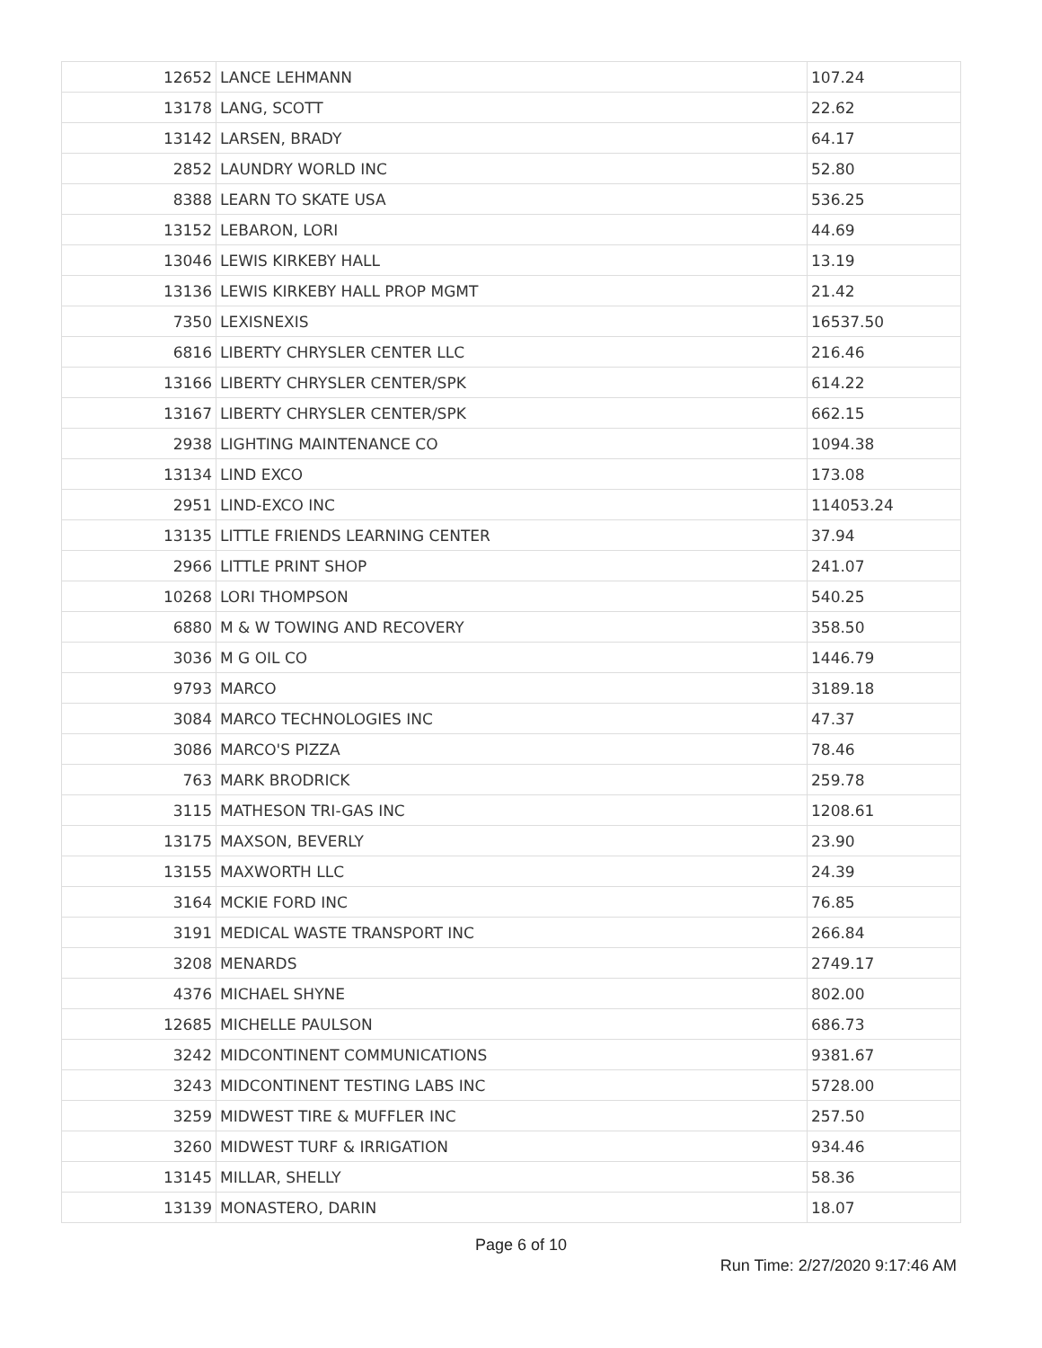| 12652 | LANCE LEHMANN | 107.24 |
| 13178 | LANG, SCOTT | 22.62 |
| 13142 | LARSEN, BRADY | 64.17 |
| 2852 | LAUNDRY WORLD INC | 52.80 |
| 8388 | LEARN TO SKATE USA | 536.25 |
| 13152 | LEBARON, LORI | 44.69 |
| 13046 | LEWIS KIRKEBY HALL | 13.19 |
| 13136 | LEWIS KIRKEBY HALL PROP MGMT | 21.42 |
| 7350 | LEXISNEXIS | 16537.50 |
| 6816 | LIBERTY CHRYSLER CENTER LLC | 216.46 |
| 13166 | LIBERTY CHRYSLER CENTER/SPK | 614.22 |
| 13167 | LIBERTY CHRYSLER CENTER/SPK | 662.15 |
| 2938 | LIGHTING MAINTENANCE CO | 1094.38 |
| 13134 | LIND EXCO | 173.08 |
| 2951 | LIND-EXCO INC | 114053.24 |
| 13135 | LITTLE FRIENDS LEARNING CENTER | 37.94 |
| 2966 | LITTLE PRINT SHOP | 241.07 |
| 10268 | LORI THOMPSON | 540.25 |
| 6880 | M & W TOWING AND RECOVERY | 358.50 |
| 3036 | M G OIL CO | 1446.79 |
| 9793 | MARCO | 3189.18 |
| 3084 | MARCO TECHNOLOGIES INC | 47.37 |
| 3086 | MARCO'S PIZZA | 78.46 |
| 763 | MARK BRODRICK | 259.78 |
| 3115 | MATHESON TRI-GAS INC | 1208.61 |
| 13175 | MAXSON, BEVERLY | 23.90 |
| 13155 | MAXWORTH LLC | 24.39 |
| 3164 | MCKIE FORD INC | 76.85 |
| 3191 | MEDICAL WASTE TRANSPORT INC | 266.84 |
| 3208 | MENARDS | 2749.17 |
| 4376 | MICHAEL SHYNE | 802.00 |
| 12685 | MICHELLE PAULSON | 686.73 |
| 3242 | MIDCONTINENT COMMUNICATIONS | 9381.67 |
| 3243 | MIDCONTINENT TESTING LABS INC | 5728.00 |
| 3259 | MIDWEST TIRE & MUFFLER INC | 257.50 |
| 3260 | MIDWEST TURF & IRRIGATION | 934.46 |
| 13145 | MILLAR, SHELLY | 58.36 |
| 13139 | MONASTERO, DARIN | 18.07 |
Page 6 of 10
Run Time: 2/27/2020 9:17:46 AM